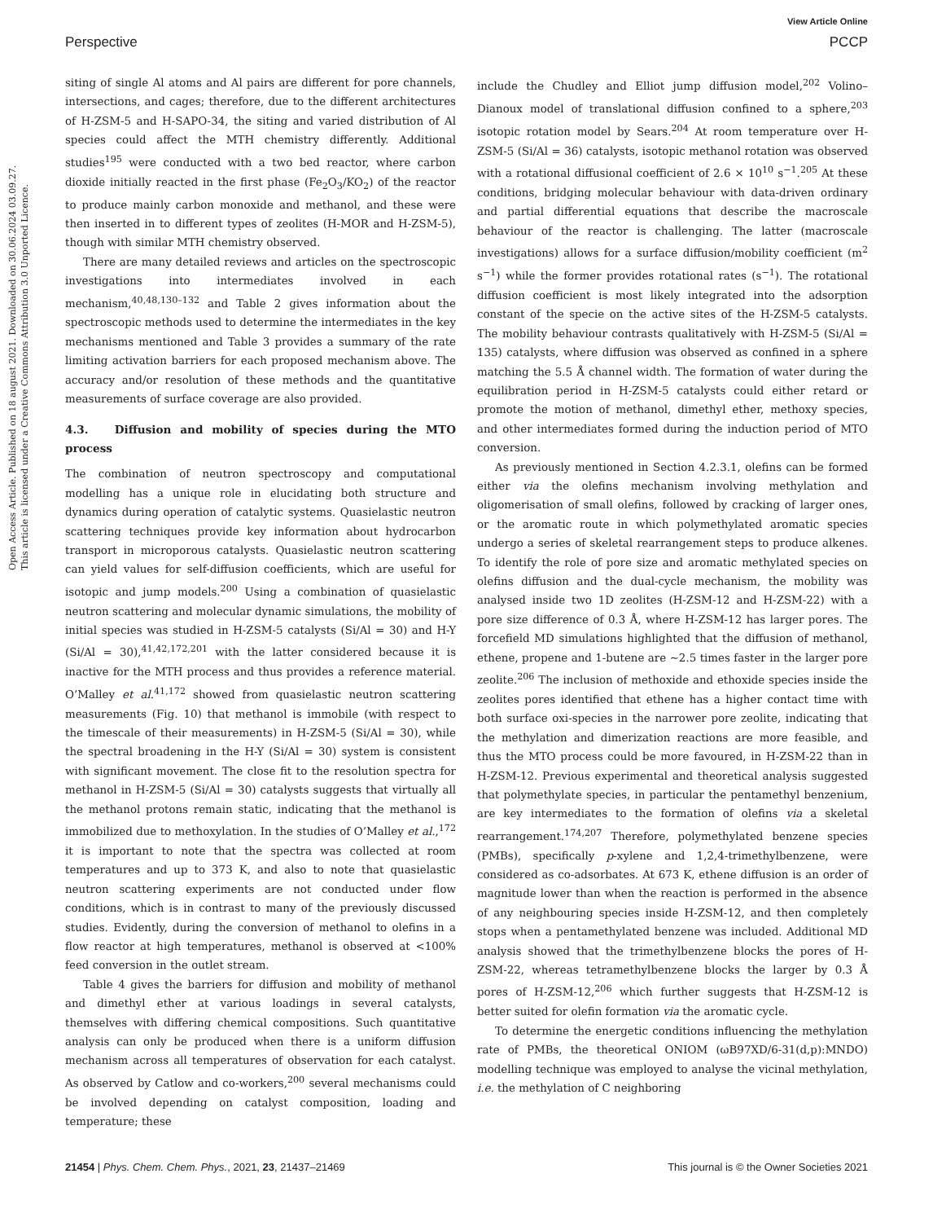View Article Online
Perspective PCCP
Open Access Article. Published on 18 august 2021. Downloaded on 30.06.2024 03.09.27.
This article is licensed under a Creative Commons Attribution 3.0 Unported Licence.
siting of single Al atoms and Al pairs are different for pore channels, intersections, and cages; therefore, due to the different architectures of H-ZSM-5 and H-SAPO-34, the siting and varied distribution of Al species could affect the MTH chemistry differently. Additional studies<sup>195</sup> were conducted with a two bed reactor, where carbon dioxide initially reacted in the first phase (Fe<sub>2</sub>O<sub>3</sub>/KO<sub>2</sub>) of the reactor to produce mainly carbon monoxide and methanol, and these were then inserted in to different types of zeolites (H-MOR and H-ZSM-5), though with similar MTH chemistry observed.
There are many detailed reviews and articles on the spectroscopic investigations into intermediates involved in each mechanism,<sup>40,48,130–132</sup> and Table 2 gives information about the spectroscopic methods used to determine the intermediates in the key mechanisms mentioned and Table 3 provides a summary of the rate limiting activation barriers for each proposed mechanism above. The accuracy and/or resolution of these methods and the quantitative measurements of surface coverage are also provided.
4.3. Diffusion and mobility of species during the MTO process
The combination of neutron spectroscopy and computational modelling has a unique role in elucidating both structure and dynamics during operation of catalytic systems. Quasielastic neutron scattering techniques provide key information about hydrocarbon transport in microporous catalysts. Quasielastic neutron scattering can yield values for self-diffusion coefficients, which are useful for isotopic and jump models.<sup>200</sup> Using a combination of quasielastic neutron scattering and molecular dynamic simulations, the mobility of initial species was studied in H-ZSM-5 catalysts (Si/Al = 30) and H-Y (Si/Al = 30),<sup>41,42,172,201</sup> with the latter considered because it is inactive for the MTH process and thus provides a reference material. O’Malley et al.<sup>41,172</sup> showed from quasielastic neutron scattering measurements (Fig. 10) that methanol is immobile (with respect to the timescale of their measurements) in H-ZSM-5 (Si/Al = 30), while the spectral broadening in the H-Y (Si/Al = 30) system is consistent with significant movement. The close fit to the resolution spectra for methanol in H-ZSM-5 (Si/Al = 30) catalysts suggests that virtually all the methanol protons remain static, indicating that the methanol is immobilized due to methoxylation. In the studies of O’Malley et al.,<sup>172</sup> it is important to note that the spectra was collected at room temperatures and up to 373 K, and also to note that quasielastic neutron scattering experiments are not conducted under flow conditions, which is in contrast to many of the previously discussed studies. Evidently, during the conversion of methanol to olefins in a flow reactor at high temperatures, methanol is observed at <100% feed conversion in the outlet stream.
Table 4 gives the barriers for diffusion and mobility of methanol and dimethyl ether at various loadings in several catalysts, themselves with differing chemical compositions. Such quantitative analysis can only be produced when there is a uniform diffusion mechanism across all temperatures of observation for each catalyst. As observed by Catlow and co-workers,<sup>200</sup> several mechanisms could be involved depending on catalyst composition, loading and temperature; these
include the Chudley and Elliot jump diffusion model,<sup>202</sup> Volino–Dianoux model of translational diffusion confined to a sphere,<sup>203</sup> isotopic rotation model by Sears.<sup>204</sup> At room temperature over H-ZSM-5 (Si/Al = 36) catalysts, isotopic methanol rotation was observed with a rotational diffusional coefficient of 2.6 × 10<sup>10</sup> s<sup>−1</sup>.<sup>205</sup> At these conditions, bridging molecular behaviour with data-driven ordinary and partial differential equations that describe the macroscale behaviour of the reactor is challenging. The latter (macroscale investigations) allows for a surface diffusion/mobility coefficient (m<sup>2</sup> s<sup>−1</sup>) while the former provides rotational rates (s<sup>−1</sup>). The rotational diffusion coefficient is most likely integrated into the adsorption constant of the specie on the active sites of the H-ZSM-5 catalysts. The mobility behaviour contrasts qualitatively with H-ZSM-5 (Si/Al = 135) catalysts, where diffusion was observed as confined in a sphere matching the 5.5 Å channel width. The formation of water during the equilibration period in H-ZSM-5 catalysts could either retard or promote the motion of methanol, dimethyl ether, methoxy species, and other intermediates formed during the induction period of MTO conversion.
As previously mentioned in Section 4.2.3.1, olefins can be formed either via the olefins mechanism involving methylation and oligomerisation of small olefins, followed by cracking of larger ones, or the aromatic route in which polymethylated aromatic species undergo a series of skeletal rearrangement steps to produce alkenes. To identify the role of pore size and aromatic methylated species on olefins diffusion and the dual-cycle mechanism, the mobility was analysed inside two 1D zeolites (H-ZSM-12 and H-ZSM-22) with a pore size difference of 0.3 Å, where H-ZSM-12 has larger pores. The forcefield MD simulations highlighted that the diffusion of methanol, ethene, propene and 1-butene are ∼2.5 times faster in the larger pore zeolite.<sup>206</sup> The inclusion of methoxide and ethoxide species inside the zeolites pores identified that ethene has a higher contact time with both surface oxi-species in the narrower pore zeolite, indicating that the methylation and dimerization reactions are more feasible, and thus the MTO process could be more favoured, in H-ZSM-22 than in H-ZSM-12. Previous experimental and theoretical analysis suggested that polymethylate species, in particular the pentamethyl benzenium, are key intermediates to the formation of olefins via a skeletal rearrangement.<sup>174,207</sup> Therefore, polymethylated benzene species (PMBs), specifically p-xylene and 1,2,4-trimethylbenzene, were considered as co-adsorbates. At 673 K, ethene diffusion is an order of magnitude lower than when the reaction is performed in the absence of any neighbouring species inside H-ZSM-12, and then completely stops when a pentamethylated benzene was included. Additional MD analysis showed that the trimethylbenzene blocks the pores of H-ZSM-22, whereas tetramethylbenzene blocks the larger by 0.3 Å pores of H-ZSM-12,<sup>206</sup> which further suggests that H-ZSM-12 is better suited for olefin formation via the aromatic cycle.
To determine the energetic conditions influencing the methylation rate of PMBs, the theoretical ONIOM (ωB97XD/6-31(d,p):MNDO) modelling technique was employed to analyse the vicinal methylation, i.e. the methylation of C neighboring
21454 | Phys. Chem. Chem. Phys., 2021, 23, 21437–21469 This journal is © the Owner Societies 2021